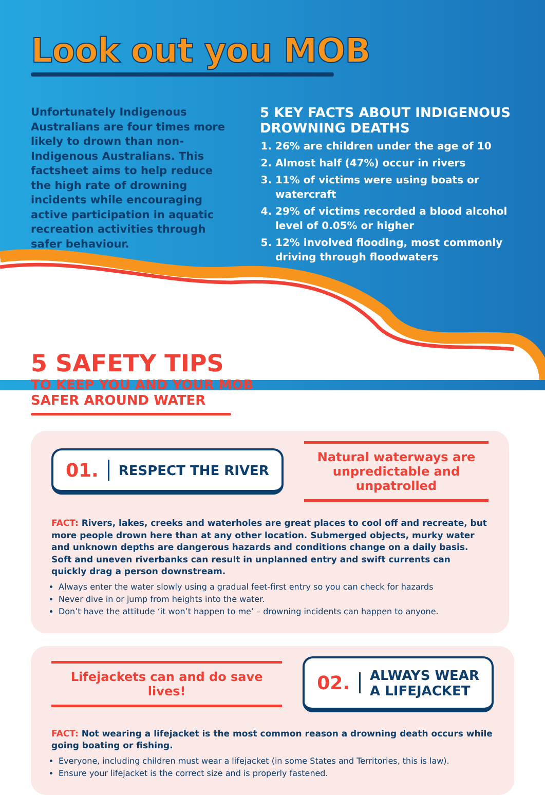Look out you MOB
Unfortunately Indigenous Australians are four times more likely to drown than non-Indigenous Australians. This factsheet aims to help reduce the high rate of drowning incidents while encouraging active participation in aquatic recreation activities through safer behaviour.
5 KEY FACTS ABOUT INDIGENOUS DROWNING DEATHS
1. 26% are children under the age of 10
2. Almost half (47%) occur in rivers
3. 11% of victims were using boats or watercraft
4. 29% of victims recorded a blood alcohol level of 0.05% or higher
5. 12% involved flooding, most commonly driving through floodwaters
5 SAFETY TIPS
TO KEEP YOU AND YOUR MOB
SAFER AROUND WATER
01. RESPECT THE RIVER
Natural waterways are unpredictable and unpatrolled
FACT: Rivers, lakes, creeks and waterholes are great places to cool off and recreate, but more people drown here than at any other location. Submerged objects, murky water and unknown depths are dangerous hazards and conditions change on a daily basis. Soft and uneven riverbanks can result in unplanned entry and swift currents can quickly drag a person downstream.
Always enter the water slowly using a gradual feet-first entry so you can check for hazards
Never dive in or jump from heights into the water.
Don’t have the attitude ‘it won’t happen to me’ – drowning incidents can happen to anyone.
Lifejackets can and do save lives!
02. ALWAYS WEAR
A LIFEJACKET
FACT: Not wearing a lifejacket is the most common reason a drowning death occurs while going boating or fishing.
Everyone, including children must wear a lifejacket (in some States and Territories, this is law).
Ensure your lifejacket is the correct size and is properly fastened.